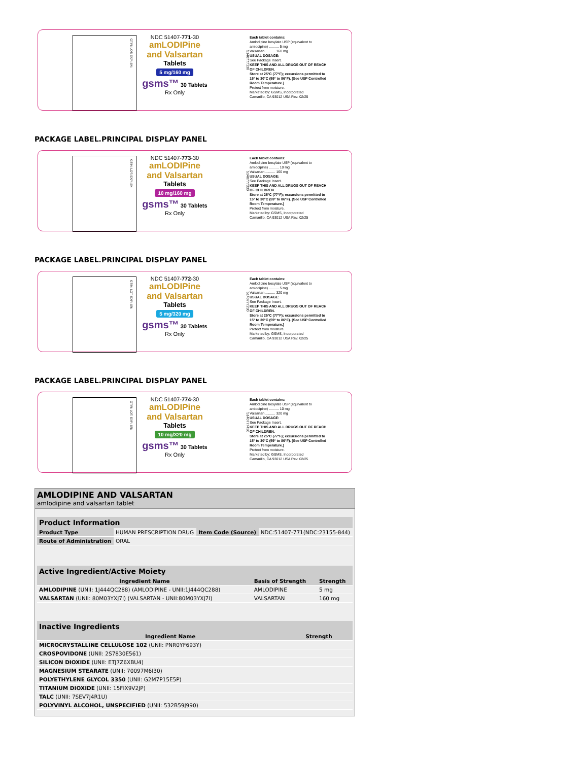GTIN: LOT: EXP: SN:
NDC 51407-771-30
amLODIPine and Valsartan
Tablets
5 mg/160 mg
gsms™ 30 Tablets Rx Only
5140777130
Each tablet contains:
Amlodipine besylate USP (equivalent to amlodipine) .......... 5 mg
Valsartan .......... 160 mg
USUAL DOSAGE:
See Package Insert.
KEEP THIS AND ALL DRUGS OUT OF REACH OF CHILDREN.
Store at 25°C (77°F); excursions permitted to 15° to 30°C (59° to 86°F). [See USP Controlled Room Temperature.]
Protect from moisture.
Marketed by: GSMS, Incorporated
Camarillo, CA 93012 USA Rev. 02/25
PACKAGE LABEL.PRINCIPAL DISPLAY PANEL
GTIN: LOT: EXP: SN:
NDC 51407-773-30
amLODIPine and Valsartan
Tablets
10 mg/160 mg
gsms™ 30 Tablets Rx Only
5140777330
Each tablet contains:
Amlodipine besylate USP (equivalent to amlodipine) .......... 10 mg
Valsartan .......... 160 mg
USUAL DOSAGE:
See Package Insert.
KEEP THIS AND ALL DRUGS OUT OF REACH OF CHILDREN.
Store at 25°C (77°F); excursions permitted to 15° to 30°C (59° to 86°F). [See USP Controlled Room Temperature.]
Protect from moisture.
Marketed by: GSMS, Incorporated
Camarillo, CA 93012 USA Rev. 02/25
PACKAGE LABEL.PRINCIPAL DISPLAY PANEL
GTIN: LOT: EXP: SN:
NDC 51407-772-30
amLODIPine and Valsartan
Tablets
5 mg/320 mg
gsms™ 30 Tablets Rx Only
5140777230
Each tablet contains:
Amlodipine besylate USP (equivalent to amlodipine) .......... 5 mg
Valsartan .......... 320 mg
USUAL DOSAGE:
See Package Insert.
KEEP THIS AND ALL DRUGS OUT OF REACH OF CHILDREN.
Store at 25°C (77°F); excursions permitted to 15° to 30°C (59° to 86°F). [See USP Controlled Room Temperature.]
Protect from moisture.
Marketed by: GSMS, Incorporated
Camarillo, CA 93012 USA Rev. 02/25
PACKAGE LABEL.PRINCIPAL DISPLAY PANEL
GTIN: LOT: EXP: SN:
NDC 51407-774-30
amLODIPine and Valsartan
Tablets
10 mg/320 mg
gsms™ 30 Tablets Rx Only
5140777430
Each tablet contains:
Amlodipine besylate USP (equivalent to amlodipine) .......... 10 mg
Valsartan .......... 320 mg
USUAL DOSAGE:
See Package Insert.
KEEP THIS AND ALL DRUGS OUT OF REACH OF CHILDREN.
Store at 25°C (77°F); excursions permitted to 15° to 30°C (59° to 86°F). [See USP Controlled Room Temperature.]
Protect from moisture.
Marketed by: GSMS, Incorporated
Camarillo, CA 93012 USA Rev. 02/25
AMLODIPINE AND VALSARTAN
amlodipine and valsartan tablet
Product Information
| Product Type | HUMAN PRESCRIPTION DRUG | Item Code (Source) | NDC:51407-771(NDC:23155-844) |
| Route of Administration | ORAL | | |
Active Ingredient/Active Moiety
| Ingredient Name | Basis of Strength | Strength |
| --- | --- | --- |
| AMLODIPINE (UNII: 1J444QC288) (AMLODIPINE - UNII:1J444QC288) | AMLODIPINE | 5 mg |
| VALSARTAN (UNII: 80M03YXJ7I) (VALSARTAN - UNII:80M03YXJ7I) | VALSARTAN | 160 mg |
Inactive Ingredients
| Ingredient Name | Strength |
| --- | --- |
| MICROCRYSTALLINE CELLULOSE 102 (UNII: PNR0YF693Y) | |
| CROSPOVIDONE (UNII: 2S7830E561) | |
| SILICON DIOXIDE (UNII: ETJ7Z6XBU4) | |
| MAGNESIUM STEARATE (UNII: 70097M6I30) | |
| POLYETHYLENE GLYCOL 3350 (UNII: G2M7P15E5P) | |
| TITANIUM DIOXIDE (UNII: 15FIX9V2JP) | |
| TALC (UNII: 7SEV7J4R1U) | |
| POLYVINYL ALCOHOL, UNSPECIFIED (UNII: 532B59J990) | |